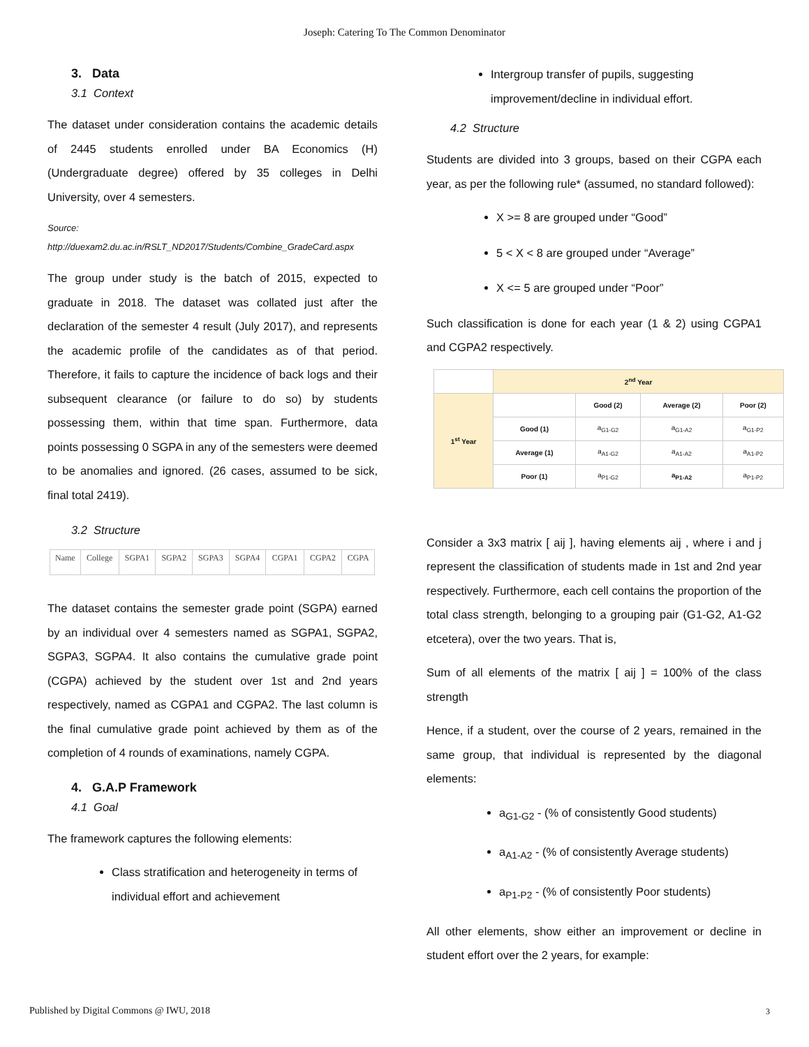Joseph: Catering To The Common Denominator
3. Data
3.1 Context
The dataset under consideration contains the academic details of 2445 students enrolled under BA Economics (H) (Undergraduate degree) offered by 35 colleges in Delhi University, over 4 semesters.
Source:
http://duexam2.du.ac.in/RSLT_ND2017/Students/Combine_GradeCard.aspx
The group under study is the batch of 2015, expected to graduate in 2018. The dataset was collated just after the declaration of the semester 4 result (July 2017), and represents the academic profile of the candidates as of that period. Therefore, it fails to capture the incidence of back logs and their subsequent clearance (or failure to do so) by students possessing them, within that time span. Furthermore, data points possessing 0 SGPA in any of the semesters were deemed to be anomalies and ignored. (26 cases, assumed to be sick, final total 2419).
3.2 Structure
| Name | College | SGPA1 | SGPA2 | SGPA3 | SGPA4 | CGPA1 | CGPA2 | CGPA |
The dataset contains the semester grade point (SGPA) earned by an individual over 4 semesters named as SGPA1, SGPA2, SGPA3, SGPA4. It also contains the cumulative grade point (CGPA) achieved by the student over 1st and 2nd years respectively, named as CGPA1 and CGPA2. The last column is the final cumulative grade point achieved by them as of the completion of 4 rounds of examinations, namely CGPA.
4. G.A.P Framework
4.1 Goal
The framework captures the following elements:
Class stratification and heterogeneity in terms of individual effort and achievement
Intergroup transfer of pupils, suggesting improvement/decline in individual effort.
4.2 Structure
Students are divided into 3 groups, based on their CGPA each year, as per the following rule* (assumed, no standard followed):
X >= 8 are grouped under “Good”
5 < X < 8 are grouped under “Average”
X <= 5 are grouped under “Poor”
Such classification is done for each year (1 & 2) using CGPA1 and CGPA2 respectively.
| | 2<sup>nd</sup> Year | | | |
| 1<sup>st</sup> Year | | Good (2) | Average (2) | Poor (2) |
| | Good (1) | a<sub>G1-G2</sub> | a<sub>G1-A2</sub> | a<sub>G1-P2</sub> |
| | Average (1) | a<sub>A1-G2</sub> | a<sub>A1-A2</sub> | a<sub>A1-P2</sub> |
| | Poor (1) | a<sub>P1-G2</sub> | a<sub>P1-A2</sub> | a<sub>P1-P2</sub> |
Consider a 3x3 matrix [ aij ], having elements aij , where i and j represent the classification of students made in 1st and 2nd year respectively. Furthermore, each cell contains the proportion of the total class strength, belonging to a grouping pair (G1-G2, A1-G2 etcetera), over the two years. That is,
Sum of all elements of the matrix [ aij ] = 100% of the class strength
Hence, if a student, over the course of 2 years, remained in the same group, that individual is represented by the diagonal elements:
a<sub>G1-G2</sub> - (% of consistently Good students)
a<sub>A1-A2</sub> - (% of consistently Average students)
a<sub>P1-P2</sub> - (% of consistently Poor students)
All other elements, show either an improvement or decline in student effort over the 2 years, for example:
Published by Digital Commons @ IWU, 2018
3